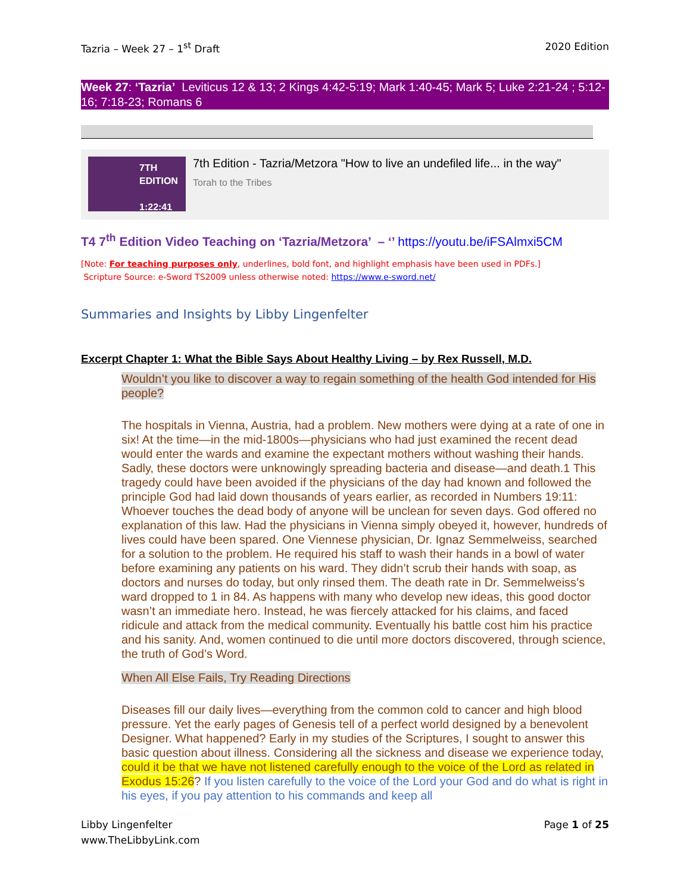Tazria – Week 27 – 1<sup>st</sup> Draft 2020 Edition
Week 27: ‘Tazria’ Leviticus 12 & 13; 2 Kings 4:42-5:19; Mark 1:40-45; Mark 5; Luke 2:21-24 ; 5:12-16; 7:18-23; Romans 6
7TH
EDITION
1:22:41
7th Edition - Tazria/Metzora "How to live an undefiled life... in the way"
Torah to the Tribes
T4 7<sup>th</sup> Edition Video Teaching on ‘Tazria/Metzora’ – ‘’ https://youtu.be/iFSAlmxi5CM
[Note: For teaching purposes only, underlines, bold font, and highlight emphasis have been used in PDFs.]
Scripture Source: e-Sword TS2009 unless otherwise noted: https://www.e-sword.net/
Summaries and Insights by Libby Lingenfelter
Excerpt Chapter 1: What the Bible Says About Healthy Living – by Rex Russell, M.D.
Wouldn’t you like to discover a way to regain something of the health God intended for His people?
The hospitals in Vienna, Austria, had a problem. New mothers were dying at a rate of one in six! At the time—in the mid-1800s—physicians who had just examined the recent dead would enter the wards and examine the expectant mothers without washing their hands. Sadly, these doctors were unknowingly spreading bacteria and disease—and death.1 This tragedy could have been avoided if the physicians of the day had known and followed the principle God had laid down thousands of years earlier, as recorded in Numbers 19:11: Whoever touches the dead body of anyone will be unclean for seven days. God offered no explanation of this law. Had the physicians in Vienna simply obeyed it, however, hundreds of lives could have been spared. One Viennese physician, Dr. Ignaz Semmelweiss, searched for a solution to the problem. He required his staff to wash their hands in a bowl of water before examining any patients on his ward. They didn’t scrub their hands with soap, as doctors and nurses do today, but only rinsed them. The death rate in Dr. Semmelweiss’s ward dropped to 1 in 84. As happens with many who develop new ideas, this good doctor wasn’t an immediate hero. Instead, he was fiercely attacked for his claims, and faced ridicule and attack from the medical community. Eventually his battle cost him his practice and his sanity. And, women continued to die until more doctors discovered, through science, the truth of God’s Word.
When All Else Fails, Try Reading Directions
Diseases fill our daily lives—everything from the common cold to cancer and high blood pressure. Yet the early pages of Genesis tell of a perfect world designed by a benevolent Designer. What happened? Early in my studies of the Scriptures, I sought to answer this basic question about illness. Considering all the sickness and disease we experience today, could it be that we have not listened carefully enough to the voice of the Lord as related in Exodus 15:26? If you listen carefully to the voice of the Lord your God and do what is right in his eyes, if you pay attention to his commands and keep all
Libby Lingenfelter
www.TheLibbyLink.com Page 1 of 25